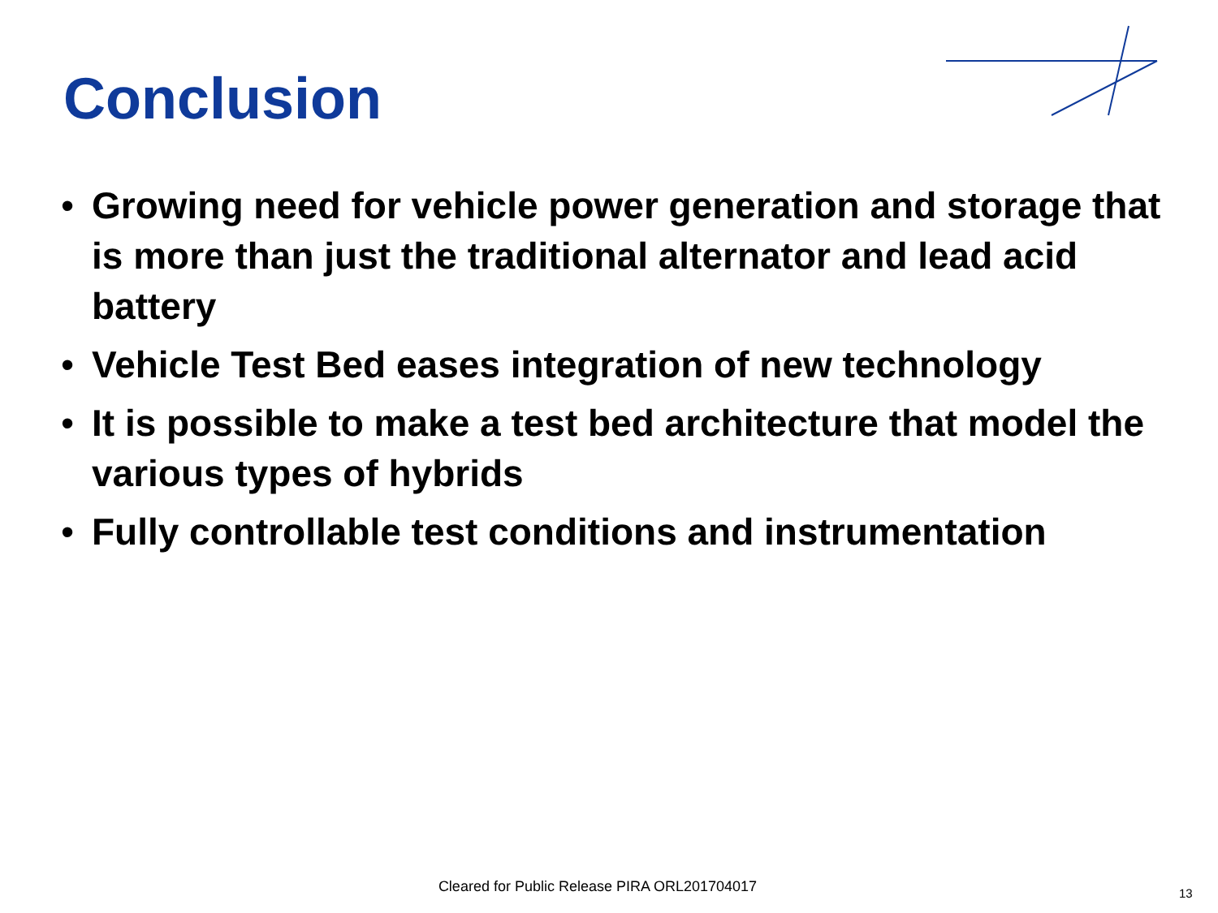Conclusion
• Growing need for vehicle power generation and storage that is more than just the traditional alternator and lead acid battery
• Vehicle Test Bed eases integration of new technology
• It is possible to make a test bed architecture that model the various types of hybrids
• Fully controllable test conditions and instrumentation
Cleared for Public Release PIRA ORL201704017 13